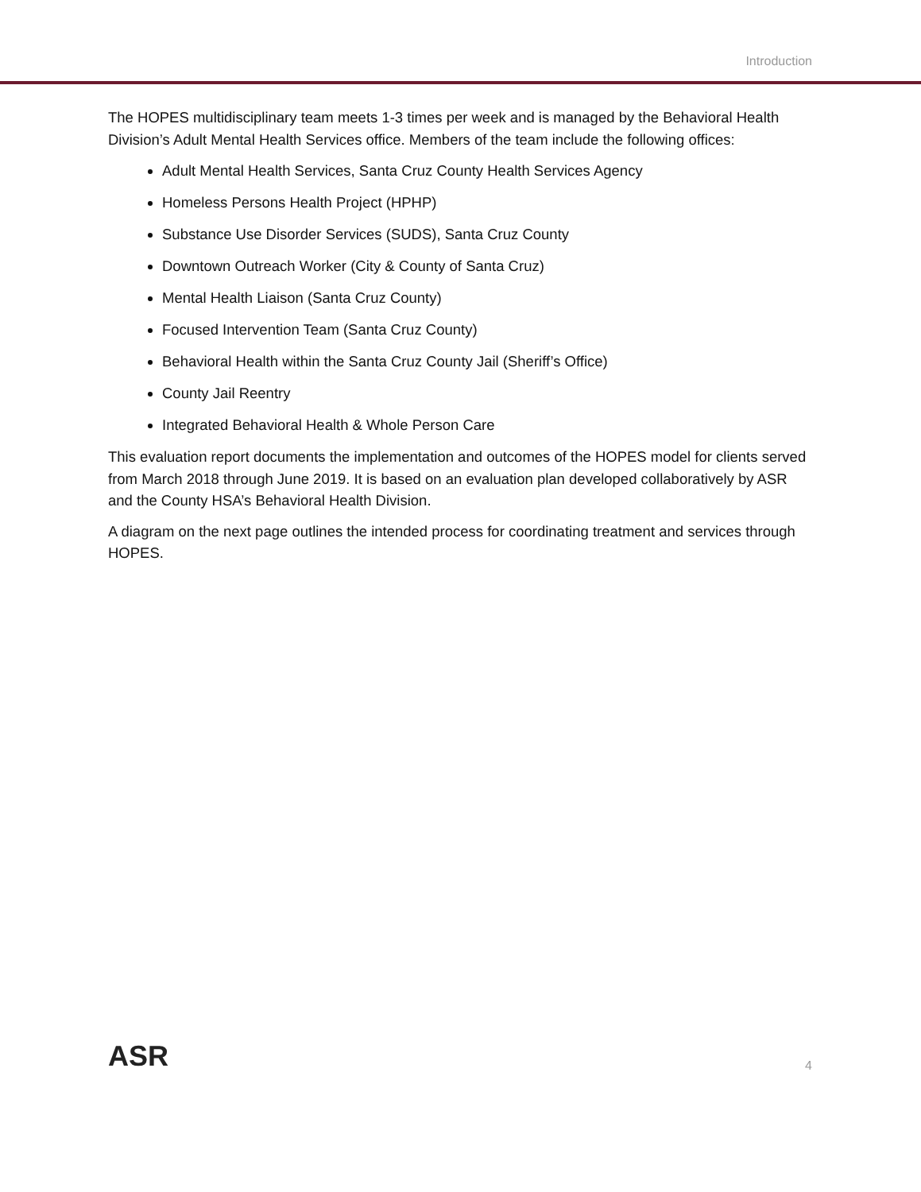Introduction
The HOPES multidisciplinary team meets 1-3 times per week and is managed by the Behavioral Health Division’s Adult Mental Health Services office. Members of the team include the following offices:
Adult Mental Health Services, Santa Cruz County Health Services Agency
Homeless Persons Health Project (HPHP)
Substance Use Disorder Services (SUDS), Santa Cruz County
Downtown Outreach Worker (City & County of Santa Cruz)
Mental Health Liaison (Santa Cruz County)
Focused Intervention Team (Santa Cruz County)
Behavioral Health within the Santa Cruz County Jail (Sheriff’s Office)
County Jail Reentry
Integrated Behavioral Health & Whole Person Care
This evaluation report documents the implementation and outcomes of the HOPES model for clients served from March 2018 through June 2019. It is based on an evaluation plan developed collaboratively by ASR and the County HSA’s Behavioral Health Division.
A diagram on the next page outlines the intended process for coordinating treatment and services through HOPES.
ASR
4